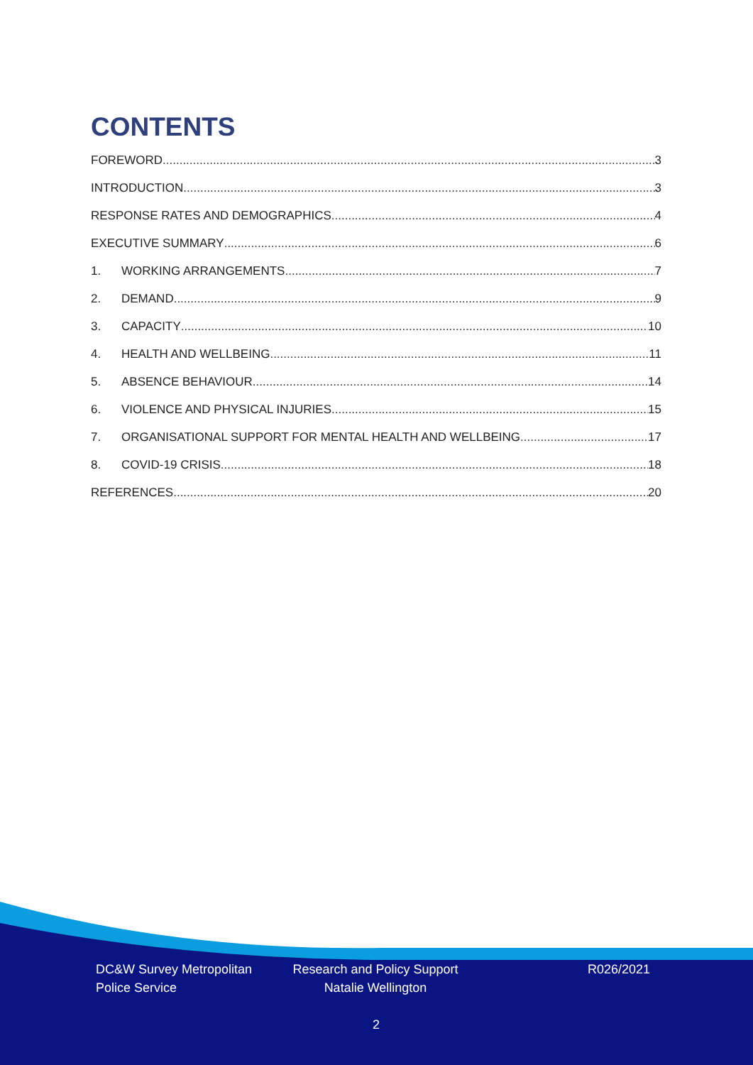CONTENTS
FOREWORD 3
INTRODUCTION 3
RESPONSE RATES AND DEMOGRAPHICS 4
EXECUTIVE SUMMARY 6
1. WORKING ARRANGEMENTS 7
2. DEMAND 9
3. CAPACITY 10
4. HEALTH AND WELLBEING 11
5. ABSENCE BEHAVIOUR 14
6. VIOLENCE AND PHYSICAL INJURIES 15
7. ORGANISATIONAL SUPPORT FOR MENTAL HEALTH AND WELLBEING 17
8. COVID-19 CRISIS 18
REFERENCES 20
DC&W Survey Metropolitan
Police Service
Research and Policy Support
Natalie Wellington
R026/2021
2